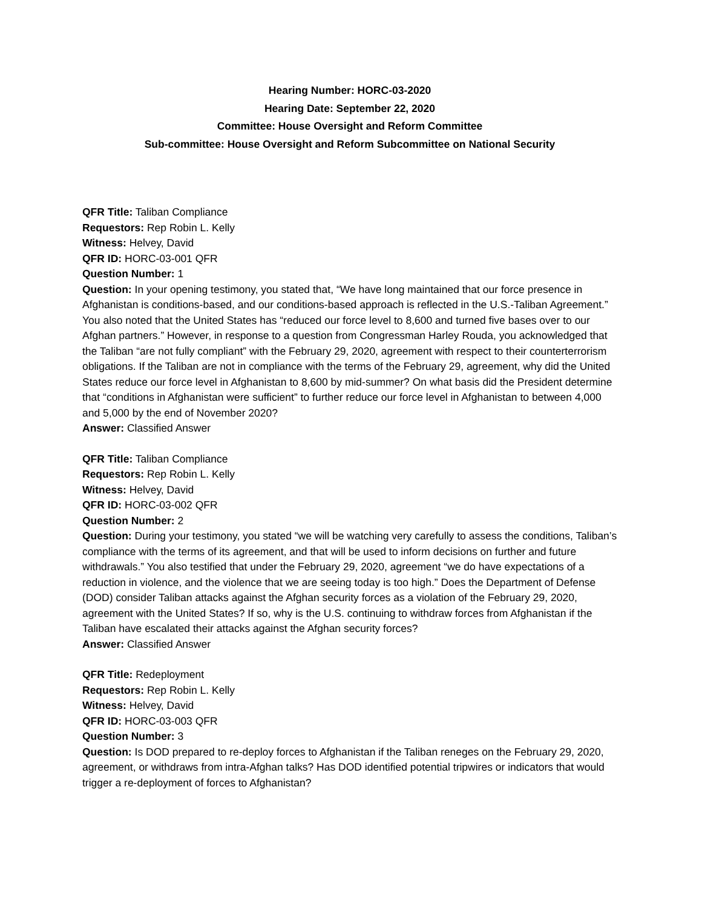Hearing Number: HORC-03-2020
Hearing Date: September 22, 2020
Committee: House Oversight and Reform Committee
Sub-committee: House Oversight and Reform Subcommittee on National Security
QFR Title: Taliban Compliance
Requestors: Rep Robin L. Kelly
Witness: Helvey, David
QFR ID: HORC-03-001 QFR
Question Number: 1
Question: In your opening testimony, you stated that, “We have long maintained that our force presence in Afghanistan is conditions-based, and our conditions-based approach is reflected in the U.S.-Taliban Agreement.” You also noted that the United States has “reduced our force level to 8,600 and turned five bases over to our Afghan partners.” However, in response to a question from Congressman Harley Rouda, you acknowledged that the Taliban “are not fully compliant” with the February 29, 2020, agreement with respect to their counterterrorism obligations. If the Taliban are not in compliance with the terms of the February 29, agreement, why did the United States reduce our force level in Afghanistan to 8,600 by mid-summer? On what basis did the President determine that “conditions in Afghanistan were sufficient” to further reduce our force level in Afghanistan to between 4,000 and 5,000 by the end of November 2020?
Answer: Classified Answer
QFR Title: Taliban Compliance
Requestors: Rep Robin L. Kelly
Witness: Helvey, David
QFR ID: HORC-03-002 QFR
Question Number: 2
Question: During your testimony, you stated “we will be watching very carefully to assess the conditions, Taliban’s compliance with the terms of its agreement, and that will be used to inform decisions on further and future withdrawals.” You also testified that under the February 29, 2020, agreement “we do have expectations of a reduction in violence, and the violence that we are seeing today is too high.” Does the Department of Defense (DOD) consider Taliban attacks against the Afghan security forces as a violation of the February 29, 2020, agreement with the United States? If so, why is the U.S. continuing to withdraw forces from Afghanistan if the Taliban have escalated their attacks against the Afghan security forces?
Answer: Classified Answer
QFR Title: Redeployment
Requestors: Rep Robin L. Kelly
Witness: Helvey, David
QFR ID: HORC-03-003 QFR
Question Number: 3
Question: Is DOD prepared to re-deploy forces to Afghanistan if the Taliban reneges on the February 29, 2020, agreement, or withdraws from intra-Afghan talks? Has DOD identified potential tripwires or indicators that would trigger a re-deployment of forces to Afghanistan?